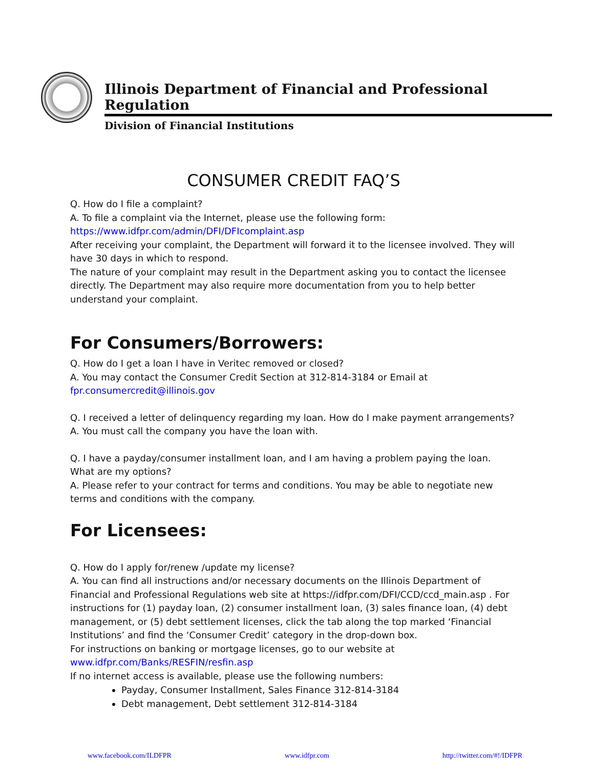Illinois Department of Financial and Professional Regulation
Division of Financial Institutions
CONSUMER CREDIT FAQ’S
Q. How do I file a complaint?
A. To file a complaint via the Internet, please use the following form:
https://www.idfpr.com/admin/DFI/DFIcomplaint.asp
After receiving your complaint, the Department will forward it to the licensee involved. They will have 30 days in which to respond.
The nature of your complaint may result in the Department asking you to contact the licensee directly. The Department may also require more documentation from you to help better understand your complaint.
For Consumers/Borrowers:
Q. How do I get a loan I have in Veritec removed or closed?
A. You may contact the Consumer Credit Section at 312-814-3184 or Email at
fpr.consumercredit@illinois.gov
Q. I received a letter of delinquency regarding my loan. How do I make payment arrangements?
A. You must call the company you have the loan with.
Q. I have a payday/consumer installment loan, and I am having a problem paying the loan. What are my options?
A. Please refer to your contract for terms and conditions. You may be able to negotiate new terms and conditions with the company.
For Licensees:
Q. How do I apply for/renew /update my license?
A. You can find all instructions and/or necessary documents on the Illinois Department of Financial and Professional Regulations web site at https://idfpr.com/DFI/CCD/ccd_main.asp . For instructions for (1) payday loan, (2) consumer installment loan, (3) sales finance loan, (4) debt management, or (5) debt settlement licenses, click the tab along the top marked ‘Financial Institutions’ and find the ‘Consumer Credit’ category in the drop-down box.
For instructions on banking or mortgage licenses, go to our website at
www.idfpr.com/Banks/RESFIN/resfin.asp
If no internet access is available, please use the following numbers:
Payday, Consumer Installment, Sales Finance 312-814-3184
Debt management, Debt settlement 312-814-3184
www.facebook.com/ILDFPR www.idfpr.com http://twitter.com/#!/IDFPR